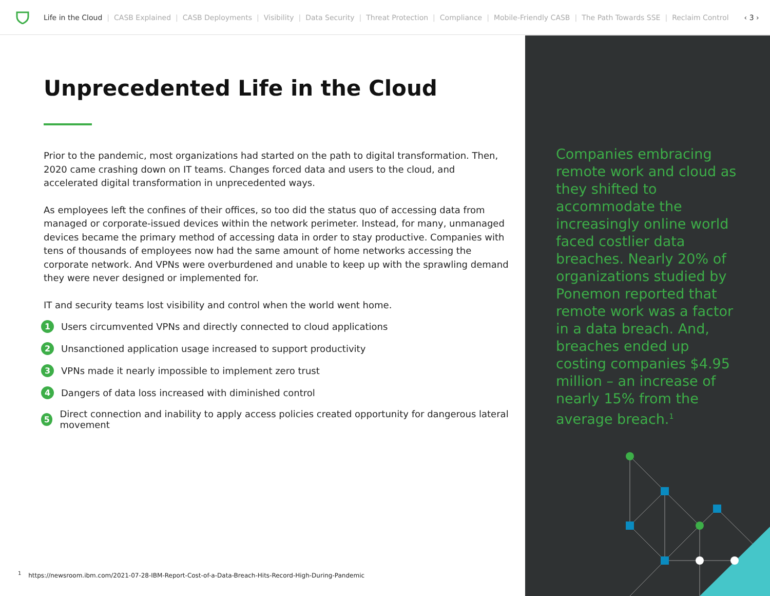Life in the Cloud | CASB Explained | CASB Deployments | Visibility | Data Security | Threat Protection | Compliance | Mobile-Friendly CASB | The Path Towards SSE | Reclaim Control ‹ 3 ›
Unprecedented Life in the Cloud
Prior to the pandemic, most organizations had started on the path to digital transformation. Then, 2020 came crashing down on IT teams. Changes forced data and users to the cloud, and accelerated digital transformation in unprecedented ways.
As employees left the confines of their offices, so too did the status quo of accessing data from managed or corporate-issued devices within the network perimeter. Instead, for many, unmanaged devices became the primary method of accessing data in order to stay productive. Companies with tens of thousands of employees now had the same amount of home networks accessing the corporate network. And VPNs were overburdened and unable to keep up with the sprawling demand they were never designed or implemented for.
IT and security teams lost visibility and control when the world went home.
1 Users circumvented VPNs and directly connected to cloud applications
2 Unsanctioned application usage increased to support productivity
3 VPNs made it nearly impossible to implement zero trust
4 Dangers of data loss increased with diminished control
5 Direct connection and inability to apply access policies created opportunity for dangerous lateral movement
<sup>1</sup> https://newsroom.ibm.com/2021-07-28-IBM-Report-Cost-of-a-Data-Breach-Hits-Record-High-During-Pandemic
Companies embracing remote work and cloud as they shifted to accommodate the increasingly online world faced costlier data breaches. Nearly 20% of organizations studied by Ponemon reported that remote work was a factor in a data breach. And, breaches ended up costing companies $4.95 million – an increase of nearly 15% from the average breach.<sup>1</sup>